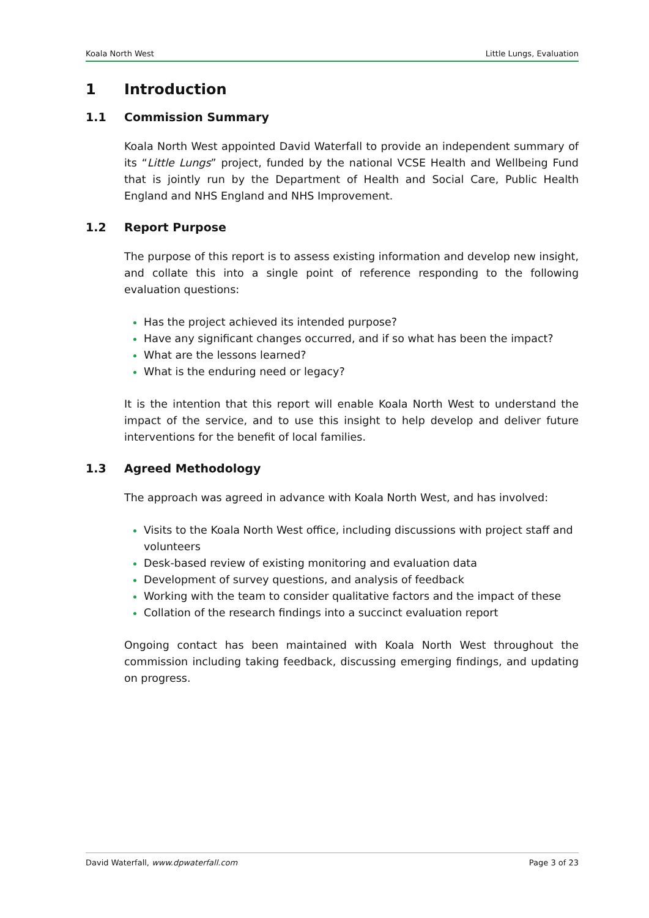Koala North West Little Lungs, Evaluation
1 Introduction
1.1 Commission Summary
Koala North West appointed David Waterfall to provide an independent summary of its “Little Lungs” project, funded by the national VCSE Health and Wellbeing Fund that is jointly run by the Department of Health and Social Care, Public Health England and NHS England and NHS Improvement.
1.2 Report Purpose
The purpose of this report is to assess existing information and develop new insight, and collate this into a single point of reference responding to the following evaluation questions:
Has the project achieved its intended purpose?
Have any significant changes occurred, and if so what has been the impact?
What are the lessons learned?
What is the enduring need or legacy?
It is the intention that this report will enable Koala North West to understand the impact of the service, and to use this insight to help develop and deliver future interventions for the benefit of local families.
1.3 Agreed Methodology
The approach was agreed in advance with Koala North West, and has involved:
Visits to the Koala North West office, including discussions with project staff and volunteers
Desk-based review of existing monitoring and evaluation data
Development of survey questions, and analysis of feedback
Working with the team to consider qualitative factors and the impact of these
Collation of the research findings into a succinct evaluation report
Ongoing contact has been maintained with Koala North West throughout the commission including taking feedback, discussing emerging findings, and updating on progress.
David Waterfall, www.dpwaterfall.com Page 3 of 23